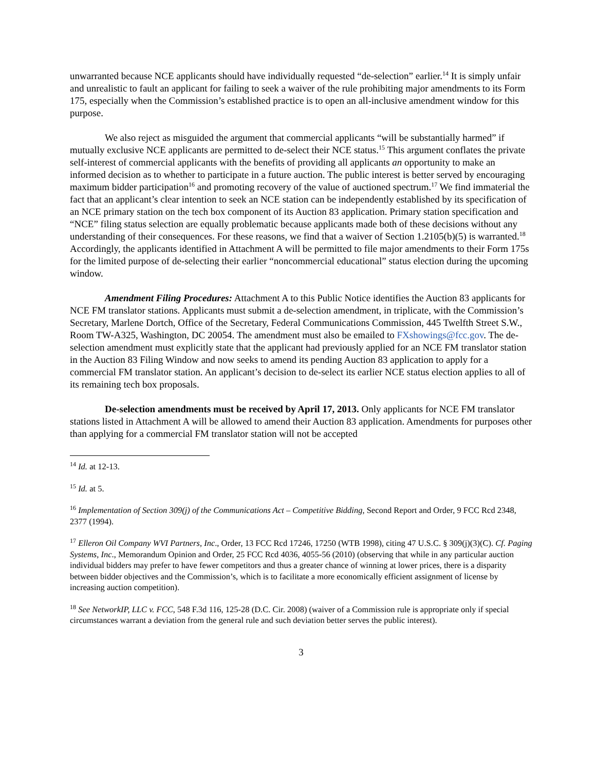unwarranted because NCE applicants should have individually requested “de-selection” earlier.<sup>14</sup> It is simply unfair and unrealistic to fault an applicant for failing to seek a waiver of the rule prohibiting major amendments to its Form 175, especially when the Commission’s established practice is to open an all-inclusive amendment window for this purpose.
We also reject as misguided the argument that commercial applicants “will be substantially harmed” if mutually exclusive NCE applicants are permitted to de-select their NCE status.<sup>15</sup> This argument conflates the private self-interest of commercial applicants with the benefits of providing all applicants an opportunity to make an informed decision as to whether to participate in a future auction. The public interest is better served by encouraging maximum bidder participation<sup>16</sup> and promoting recovery of the value of auctioned spectrum.<sup>17</sup> We find immaterial the fact that an applicant’s clear intention to seek an NCE station can be independently established by its specification of an NCE primary station on the tech box component of its Auction 83 application. Primary station specification and “NCE” filing status selection are equally problematic because applicants made both of these decisions without any understanding of their consequences. For these reasons, we find that a waiver of Section 1.2105(b)(5) is warranted.<sup>18</sup> Accordingly, the applicants identified in Attachment A will be permitted to file major amendments to their Form 175s for the limited purpose of de-selecting their earlier “noncommercial educational” status election during the upcoming window.
Amendment Filing Procedures: Attachment A to this Public Notice identifies the Auction 83 applicants for NCE FM translator stations. Applicants must submit a de-selection amendment, in triplicate, with the Commission’s Secretary, Marlene Dortch, Office of the Secretary, Federal Communications Commission, 445 Twelfth Street S.W., Room TW-A325, Washington, DC 20054. The amendment must also be emailed to FXshowings@fcc.gov. The de-selection amendment must explicitly state that the applicant had previously applied for an NCE FM translator station in the Auction 83 Filing Window and now seeks to amend its pending Auction 83 application to apply for a commercial FM translator station. An applicant’s decision to de-select its earlier NCE status election applies to all of its remaining tech box proposals.
De-selection amendments must be received by April 17, 2013. Only applicants for NCE FM translator stations listed in Attachment A will be allowed to amend their Auction 83 application. Amendments for purposes other than applying for a commercial FM translator station will not be accepted
<sup>14</sup> Id. at 12-13.
<sup>15</sup> Id. at 5.
<sup>16</sup> Implementation of Section 309(j) of the Communications Act – Competitive Bidding, Second Report and Order, 9 FCC Rcd 2348, 2377 (1994).
<sup>17</sup> Elleron Oil Company WVI Partners, Inc., Order, 13 FCC Rcd 17246, 17250 (WTB 1998), citing 47 U.S.C. § 309(j)(3)(C). Cf. Paging Systems, Inc., Memorandum Opinion and Order, 25 FCC Rcd 4036, 4055-56 (2010) (observing that while in any particular auction individual bidders may prefer to have fewer competitors and thus a greater chance of winning at lower prices, there is a disparity between bidder objectives and the Commission’s, which is to facilitate a more economically efficient assignment of license by increasing auction competition).
<sup>18</sup> See NetworkIP, LLC v. FCC, 548 F.3d 116, 125-28 (D.C. Cir. 2008) (waiver of a Commission rule is appropriate only if special circumstances warrant a deviation from the general rule and such deviation better serves the public interest).
3